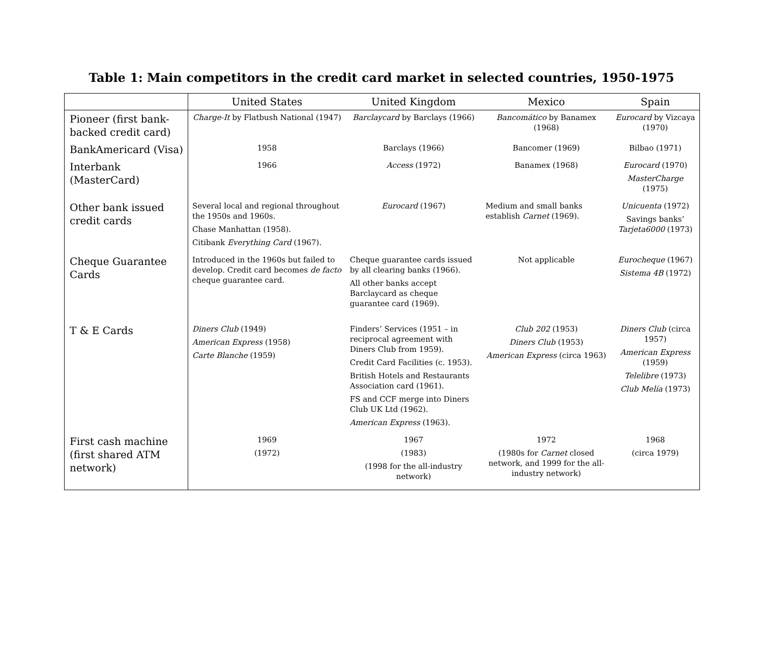Table 1: Main competitors in the credit card market in selected countries, 1950-1975
| | United States | United Kingdom | Mexico | Spain |
| --- | --- | --- | --- | --- |
| Pioneer (first bank-backed credit card) | Charge-It by Flatbush National (1947) | Barclaycard by Barclays (1966) | Bancomático by Banamex (1968) | Eurocard by Vizcaya (1970) |
| BankAmericard (Visa) | 1958 | Barclays (1966) | Bancomer (1969) | Bilbao (1971) |
| Interbank (MasterCard) | 1966 | Access (1972) | Banamex (1968) | Eurocard (1970) MasterCharge (1975) |
| Other bank issued credit cards | Several local and regional throughout the 1950s and 1960s. Chase Manhattan (1958). Citibank Everything Card (1967). | Eurocard (1967) | Medium and small banks establish Carnet (1969). | Unicuenta (1972) Savings banks’ Tarjeta6000 (1973) |
| Cheque Guarantee Cards | Introduced in the 1960s but failed to develop. Credit card becomes de facto cheque guarantee card. | Cheque guarantee cards issued by all clearing banks (1966). All other banks accept Barclaycard as cheque guarantee card (1969). | Not applicable | Eurocheque (1967) Sistema 4B (1972) |
| T & E Cards | Diners Club (1949) American Express (1958) Carte Blanche (1959) | Finders’ Services (1951 – in reciprocal agreement with Diners Club from 1959). Credit Card Facilities (c. 1953). British Hotels and Restaurants Association card (1961). FS and CCF merge into Diners Club UK Ltd (1962). American Express (1963). | Club 202 (1953) Diners Club (1953) American Express (circa 1963) | Diners Club (circa 1957) American Express (1959) Telelibre (1973) Club Melía (1973) |
| First cash machine (first shared ATM network) | 1969 (1972) | 1967 (1983) (1998 for the all-industry network) | 1972 (1980s for Carnet closed network, and 1999 for the all-industry network) | 1968 (circa 1979) |